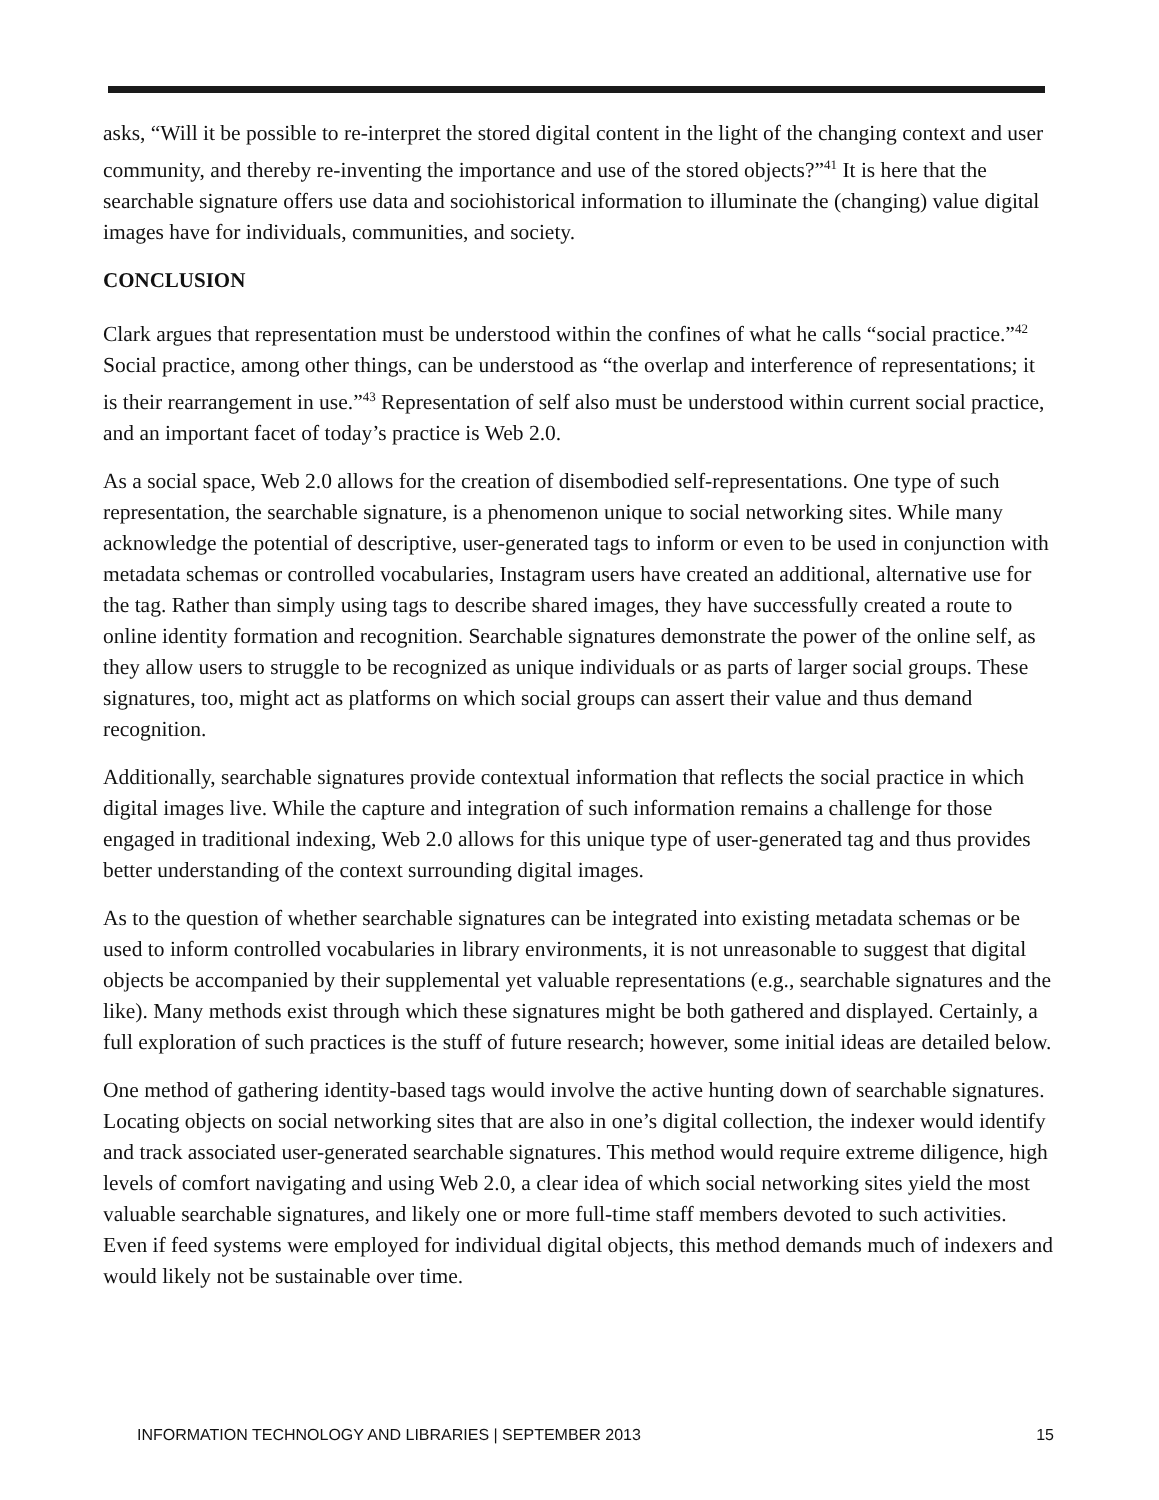asks, “Will it be possible to re-interpret the stored digital content in the light of the changing context and user community, and thereby re-inventing the importance and use of the stored objects?”<sup>41</sup> It is here that the searchable signature offers use data and sociohistorical information to illuminate the (changing) value digital images have for individuals, communities, and society.
CONCLUSION
Clark argues that representation must be understood within the confines of what he calls “social practice.”<sup>42</sup> Social practice, among other things, can be understood as “the overlap and interference of representations; it is their rearrangement in use.”<sup>43</sup> Representation of self also must be understood within current social practice, and an important facet of today’s practice is Web 2.0.
As a social space, Web 2.0 allows for the creation of disembodied self-representations. One type of such representation, the searchable signature, is a phenomenon unique to social networking sites. While many acknowledge the potential of descriptive, user-generated tags to inform or even to be used in conjunction with metadata schemas or controlled vocabularies, Instagram users have created an additional, alternative use for the tag. Rather than simply using tags to describe shared images, they have successfully created a route to online identity formation and recognition. Searchable signatures demonstrate the power of the online self, as they allow users to struggle to be recognized as unique individuals or as parts of larger social groups. These signatures, too, might act as platforms on which social groups can assert their value and thus demand recognition.
Additionally, searchable signatures provide contextual information that reflects the social practice in which digital images live. While the capture and integration of such information remains a challenge for those engaged in traditional indexing, Web 2.0 allows for this unique type of user-generated tag and thus provides better understanding of the context surrounding digital images.
As to the question of whether searchable signatures can be integrated into existing metadata schemas or be used to inform controlled vocabularies in library environments, it is not unreasonable to suggest that digital objects be accompanied by their supplemental yet valuable representations (e.g., searchable signatures and the like). Many methods exist through which these signatures might be both gathered and displayed. Certainly, a full exploration of such practices is the stuff of future research; however, some initial ideas are detailed below.
One method of gathering identity-based tags would involve the active hunting down of searchable signatures. Locating objects on social networking sites that are also in one’s digital collection, the indexer would identify and track associated user-generated searchable signatures. This method would require extreme diligence, high levels of comfort navigating and using Web 2.0, a clear idea of which social networking sites yield the most valuable searchable signatures, and likely one or more full-time staff members devoted to such activities. Even if feed systems were employed for individual digital objects, this method demands much of indexers and would likely not be sustainable over time.
INFORMATION TECHNOLOGY AND LIBRARIES | SEPTEMBER 2013 15